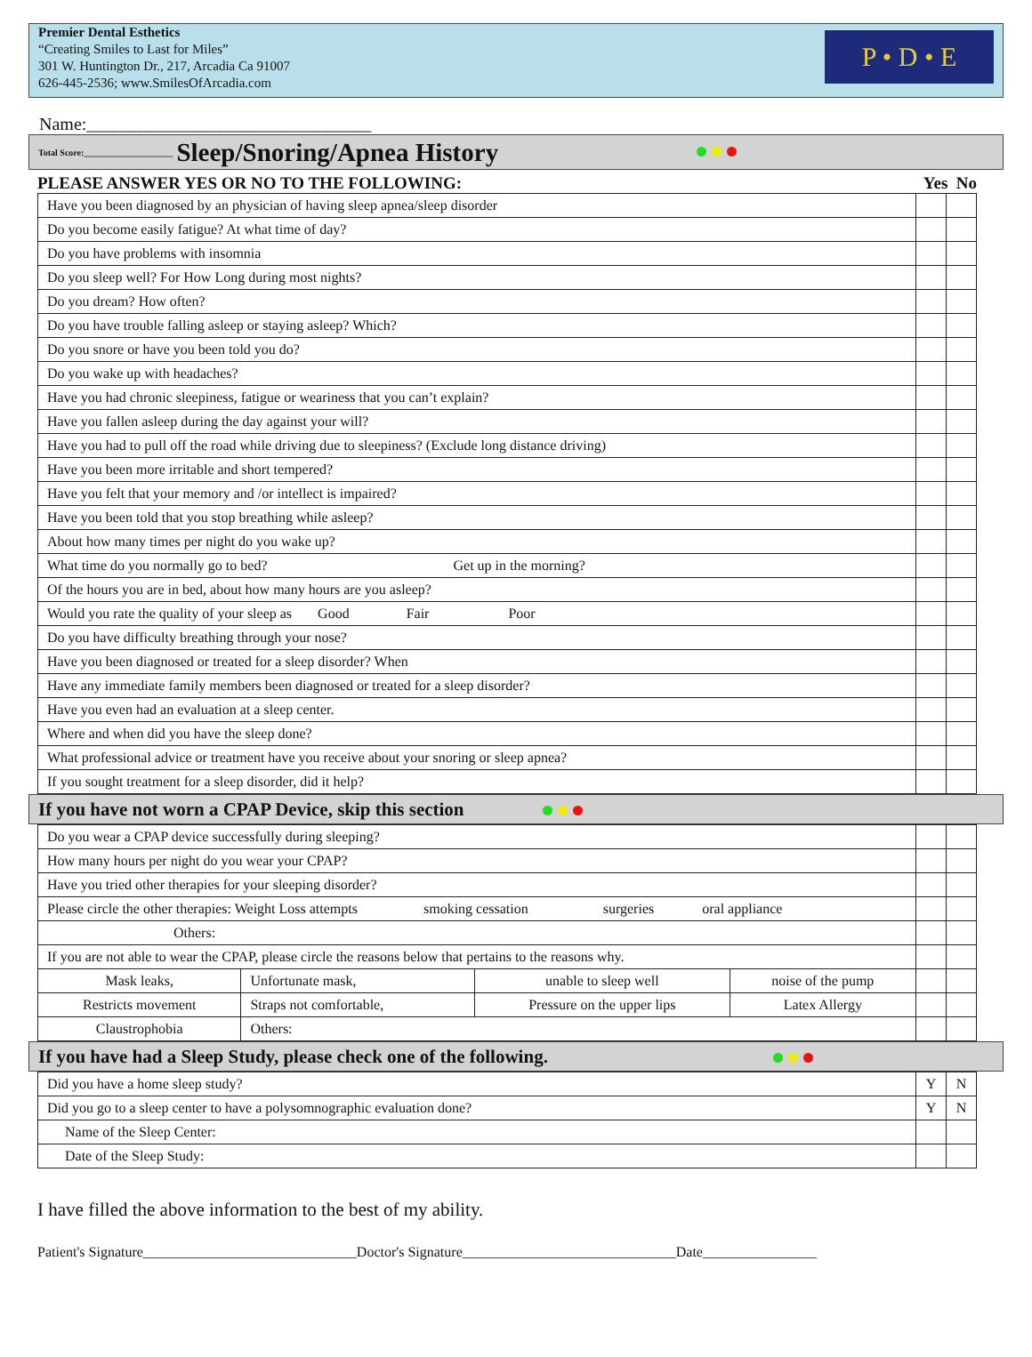Premier Dental Esthetics
“Creating Smiles to Last for Miles”
301 W. Huntington Dr., 217, Arcadia Ca 91007
626-445-2536; www.SmilesOfArcadia.com
P • D • E
Name:________________________________
Total Score:____________________ Sleep/Snoring/Apnea History
PLEASE ANSWER YES OR NO TO THE FOLLOWING: Yes No
| Have you been diagnosed by an physician of having sleep apnea/sleep disorder | | |
| Do you become easily fatigue? At what time of day? | | |
| Do you have problems with insomnia | | |
| Do you sleep well? For How Long during most nights? | | |
| Do you dream? How often? | | |
| Do you have trouble falling asleep or staying asleep? Which? | | |
| Do you snore or have you been told you do? | | |
| Do you wake up with headaches? | | |
| Have you had chronic sleepiness, fatigue or weariness that you can’t explain? | | |
| Have you fallen asleep during the day against your will? | | |
| Have you had to pull off the road while driving due to sleepiness? (Exclude long distance driving) | | |
| Have you been more irritable and short tempered? | | |
| Have you felt that your memory and /or intellect is impaired? | | |
| Have you been told that you stop breathing while asleep? | | |
| About how many times per night do you wake up? | | |
| What time do you normally go to bed? Get up in the morning? | | |
| Of the hours you are in bed, about how many hours are you asleep? | | |
| Would you rate the quality of your sleep as Good Fair Poor | | |
| Do you have difficulty breathing through your nose? | | |
| Have you been diagnosed or treated for a sleep disorder? When | | |
| Have any immediate family members been diagnosed or treated for a sleep disorder? | | |
| Have you even had an evaluation at a sleep center. | | |
| Where and when did you have the sleep done? | | |
| What professional advice or treatment have you receive about your snoring or sleep apnea? | | |
| If you sought treatment for a sleep disorder, did it help? | | |
If you have not worn a CPAP Device, skip this section
| Do you wear a CPAP device successfully during sleeping? | | | | | |
| How many hours per night do you wear your CPAP? | | | | | |
| Have you tried other therapies for your sleeping disorder? | | | | | |
| Please circle the other therapies: Weight Loss attempts smoking cessation surgeries oral appliance | | | | | |
| Others: | | | | | |
| If you are not able to wear the CPAP, please circle the reasons below that pertains to the reasons why. | | | | | |
| Mask leaks, | Unfortunate mask, | unable to sleep well | noise of the pump | | |
| Restricts movement | Straps not comfortable, | Pressure on the upper lips | Latex Allergy | | |
| Claustrophobia | Others: | | | | |
If you have had a Sleep Study, please check one of the following.
| Did you have a home sleep study? | Y | N |
| Did you go to a sleep center to have a polysomnographic evaluation done? | Y | N |
| Name of the Sleep Center: | | |
| Date of the Sleep Study: | | |
I have filled the above information to the best of my ability.
Patient's Signature______________________________Doctor's Signature______________________________Date________________